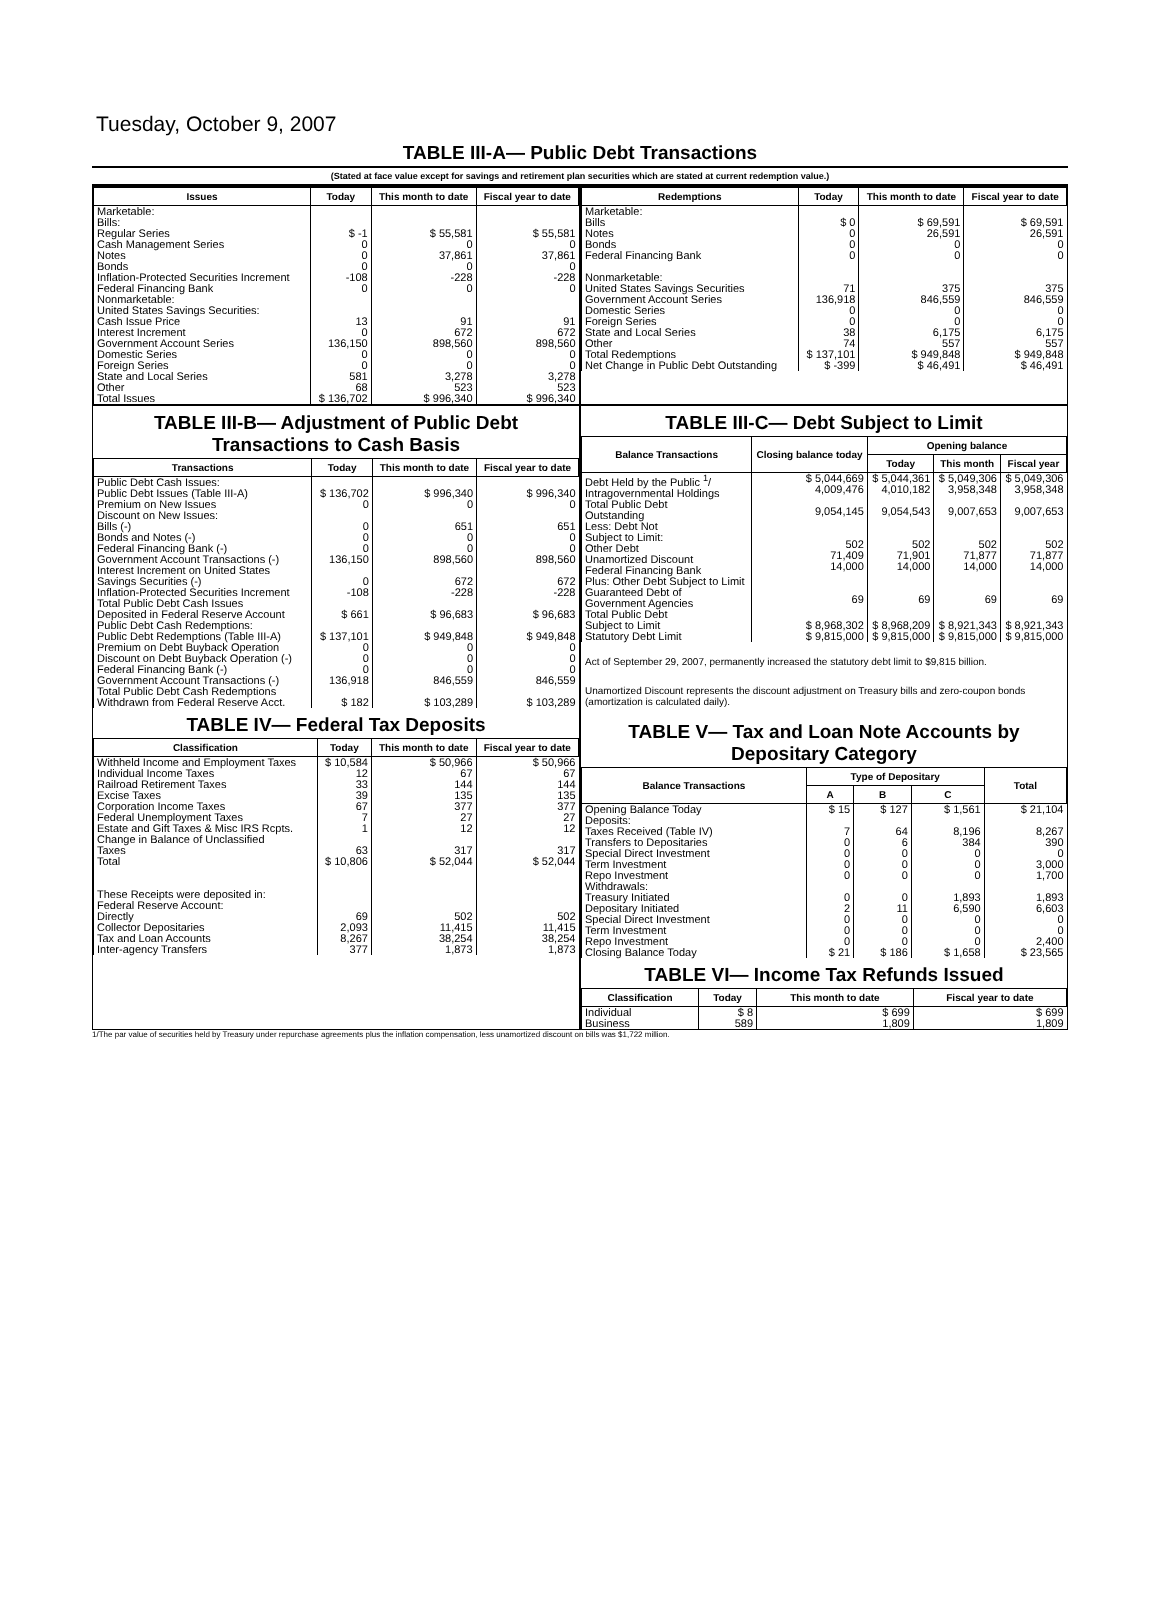Tuesday, October 9, 2007
TABLE III-A— Public Debt Transactions
(Stated at face value except for savings and retirement plan securities which are stated at current redemption value.)
| Issues | Today | This month to date | Fiscal year to date |
| --- | --- | --- | --- |
| Marketable: Bills: Regular Series Cash Management Series Notes Bonds Inflation-Protected Securities Increment Federal Financing Bank Nonmarketable: United States Savings Securities: Cash Issue Price Interest Increment Government Account Series Domestic Series Foreign Series State and Local Series Other | $ -1 0 0 0 -108 0 13 0 136,150 0 0 581 68 | $ 55,581 0 37,861 0 -228 0 91 672 898,560 0 0 3,278 523 | $ 55,581 0 37,861 0 -228 0 91 672 898,560 0 0 3,278 523 |
| Total Issues | $ 136,702 | $ 996,340 | $ 996,340 |
| Redemptions | Today | This month to date | Fiscal year to date |
| --- | --- | --- | --- |
| Marketable: Bills Notes Bonds Federal Financing Bank Nonmarketable: United States Savings Securities Government Account Series Domestic Series Foreign Series State and Local Series Other | $ 0 0 0 0 71 136,918 0 0 38 74 | $ 69,591 26,591 0 0 375 846,559 0 0 6,175 557 | $ 69,591 26,591 0 0 375 846,559 0 0 6,175 557 |
| Total Redemptions | $ 137,101 | $ 949,848 | $ 949,848 |
| Net Change in Public Debt Outstanding | $ -399 | $ 46,491 | $ 46,491 |
TABLE III-B— Adjustment of Public Debt Transactions to Cash Basis
| Transactions | Today | This month to date | Fiscal year to date |
| --- | --- | --- | --- |
| Public Debt Cash Issues: Public Debt Issues (Table III-A) Premium on New Issues Discount on New Issues: Bills (-) Bonds and Notes (-) Federal Financing Bank (-) Government Account Transactions (-) Interest Increment on United States Savings Securities (-) Inflation-Protected Securities Increment Total Public Debt Cash Issues Deposited in Federal Reserve Account Public Debt Cash Redemptions: Public Debt Redemptions (Table III-A) Premium on Debt Buyback Operation Discount on Debt Buyback Operation (-) Federal Financing Bank (-) Government Account Transactions (-) Total Public Debt Cash Redemptions Withdrawn from Federal Reserve Acct. | $ 136,702 0 0 0 0 136,150 0 -108 $ 661 $ 137,101 0 0 0 136,918 $ 182 | $ 996,340 0 651 0 0 898,560 672 -228 $ 96,683 $ 949,848 0 0 0 846,559 $ 103,289 | $ 996,340 0 651 0 0 898,560 672 -228 $ 96,683 $ 949,848 0 0 0 846,559 $ 103,289 |
TABLE IV— Federal Tax Deposits
| Classification | Today | This month to date | Fiscal year to date |
| --- | --- | --- | --- |
| Withheld Income and Employment Taxes Individual Income Taxes Railroad Retirement Taxes Excise Taxes Corporation Income Taxes Federal Unemployment Taxes Estate and Gift Taxes & Misc IRS Rcpts. Change in Balance of Unclassified Taxes | $ 10,584 12 33 39 67 7 1 63 | $ 50,966 67 144 135 377 27 12 317 | $ 50,966 67 144 135 377 27 12 317 |
| Total | $ 10,806 | $ 52,044 | $ 52,044 |
| These Receipts were deposited in: Federal Reserve Account: Directly Collector Depositaries Tax and Loan Accounts Inter-agency Transfers | 69 2,093 8,267 377 | 502 11,415 38,254 1,873 | 502 11,415 38,254 1,873 |
TABLE III-C— Debt Subject to Limit
| Balance Transactions | Closing balance today | Opening balance | | |
| --- | --- | --- | --- | --- |
| | | Today | This month | Fiscal year |
| Debt Held by the Public <sup>1</sup>/ Intragovernmental Holdings Total Public Debt Outstanding Less: Debt Not Subject to Limit: Other Debt Unamortized Discount Federal Financing Bank Plus: Other Debt Subject to Limit Guaranteed Debt of Government Agencies | $ 5,044,669 4,009,476 9,054,145 502 71,409 14,000 69 | $ 5,044,361 4,010,182 9,054,543 502 71,901 14,000 69 | $ 5,049,306 3,958,348 9,007,653 502 71,877 14,000 69 | $ 5,049,306 3,958,348 9,007,653 502 71,877 14,000 69 |
| Total Public Debt Subject to Limit | $ 8,968,302 | $ 8,968,209 | $ 8,921,343 | $ 8,921,343 |
| Statutory Debt Limit | $ 9,815,000 | $ 9,815,000 | $ 9,815,000 | $ 9,815,000 |
Act of September 29, 2007, permanently increased the statutory debt limit to $9,815 billion.
Unamortized Discount represents the discount adjustment on Treasury bills and zero-coupon bonds (amortization is calculated daily).
TABLE V— Tax and Loan Note Accounts by Depositary Category
| Balance Transactions | Type of Depositary | | | Total |
| --- | --- | --- | --- | --- |
| | A | B | C | |
| Opening Balance Today Deposits: Taxes Received (Table IV) Transfers to Depositaries Special Direct Investment Term Investment Repo Investment Withdrawals: Treasury Initiated Depositary Initiated Special Direct Investment Term Investment Repo Investment | $ 15 7 0 0 0 0 0 2 0 0 0 | $ 127 64 6 0 0 0 0 11 0 0 0 | $ 1,561 8,196 384 0 0 0 1,893 6,590 0 0 0 | $ 21,104 8,267 390 0 3,000 1,700 1,893 6,603 0 0 2,400 |
| Closing Balance Today | $ 21 | $ 186 | $ 1,658 | $ 23,565 |
TABLE VI— Income Tax Refunds Issued
| Classification | Today | This month to date | Fiscal year to date |
| --- | --- | --- | --- |
| Individual Business | $ 8 589 | $ 699 1,809 | $ 699 1,809 |
1/The par value of securities held by Treasury under repurchase agreements plus the inflation compensation, less unamortized discount on bills was $1,722 million.